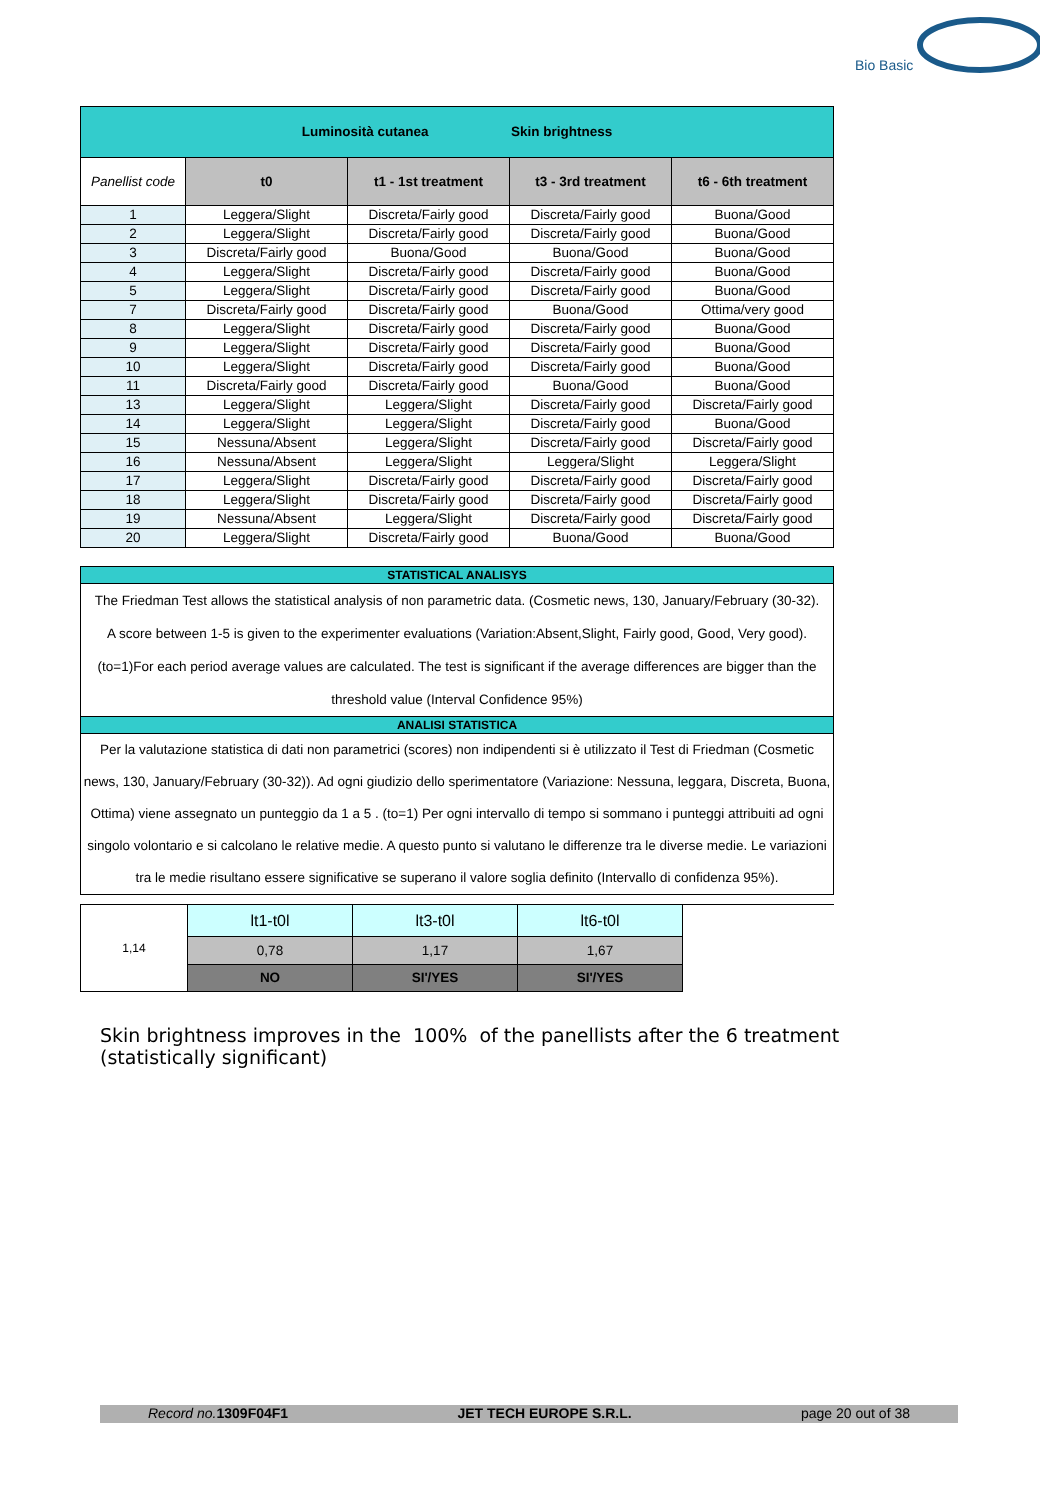Bio Basic
| Luminosità cutanea Skin brightness | | | | |
| Panellist code | t0 | t1 - 1st treatment | t3 - 3rd treatment | t6 - 6th treatment |
| 1 | Leggera/Slight | Discreta/Fairly good | Discreta/Fairly good | Buona/Good |
| 2 | Leggera/Slight | Discreta/Fairly good | Discreta/Fairly good | Buona/Good |
| 3 | Discreta/Fairly good | Buona/Good | Buona/Good | Buona/Good |
| 4 | Leggera/Slight | Discreta/Fairly good | Discreta/Fairly good | Buona/Good |
| 5 | Leggera/Slight | Discreta/Fairly good | Discreta/Fairly good | Buona/Good |
| 7 | Discreta/Fairly good | Discreta/Fairly good | Buona/Good | Ottima/very good |
| 8 | Leggera/Slight | Discreta/Fairly good | Discreta/Fairly good | Buona/Good |
| 9 | Leggera/Slight | Discreta/Fairly good | Discreta/Fairly good | Buona/Good |
| 10 | Leggera/Slight | Discreta/Fairly good | Discreta/Fairly good | Buona/Good |
| 11 | Discreta/Fairly good | Discreta/Fairly good | Buona/Good | Buona/Good |
| 13 | Leggera/Slight | Leggera/Slight | Discreta/Fairly good | Discreta/Fairly good |
| 14 | Leggera/Slight | Leggera/Slight | Discreta/Fairly good | Buona/Good |
| 15 | Nessuna/Absent | Leggera/Slight | Discreta/Fairly good | Discreta/Fairly good |
| 16 | Nessuna/Absent | Leggera/Slight | Leggera/Slight | Leggera/Slight |
| 17 | Leggera/Slight | Discreta/Fairly good | Discreta/Fairly good | Discreta/Fairly good |
| 18 | Leggera/Slight | Discreta/Fairly good | Discreta/Fairly good | Discreta/Fairly good |
| 19 | Nessuna/Absent | Leggera/Slight | Discreta/Fairly good | Discreta/Fairly good |
| 20 | Leggera/Slight | Discreta/Fairly good | Buona/Good | Buona/Good |
| STATISTICAL ANALISYS |
| The Friedman Test allows the statistical analysis of non parametric data. (Cosmetic news, 130, January/February (30-32). A score between 1-5 is given to the experimenter evaluations (Variation:Absent,Slight, Fairly good, Good, Very good). (to=1)For each period average values are calculated. The test is significant if the average differences are bigger than the threshold value (Interval Confidence 95%) |
| ANALISI STATISTICA |
| Per la valutazione statistica di dati non parametrici (scores) non indipendenti si è utilizzato il Test di Friedman (Cosmetic news, 130, January/February (30-32)). Ad ogni giudizio dello sperimentatore (Variazione: Nessuna, leggara, Discreta, Buona, Ottima) viene assegnato un punteggio da 1 a 5 . (to=1) Per ogni intervallo di tempo si sommano i punteggi attribuiti ad ogni singolo volontario e si calcolano le relative medie. A questo punto si valutano le differenze tra le diverse medie. Le variazioni tra le medie risultano essere significative se superano il valore soglia definito (Intervallo di confidenza 95%). |
| 1,14 | lt1-t0l | lt3-t0l | lt6-t0l | |
| | 0,78 | 1,17 | 1,67 | |
| | NO | SI'/YES | SI'/YES | |
Skin brightness improves in the 100% of the panellists after the 6 treatment (statistically significant)
Record no. 1309F04F1 JET TECH EUROPE S.R.L. page 20 out of 38